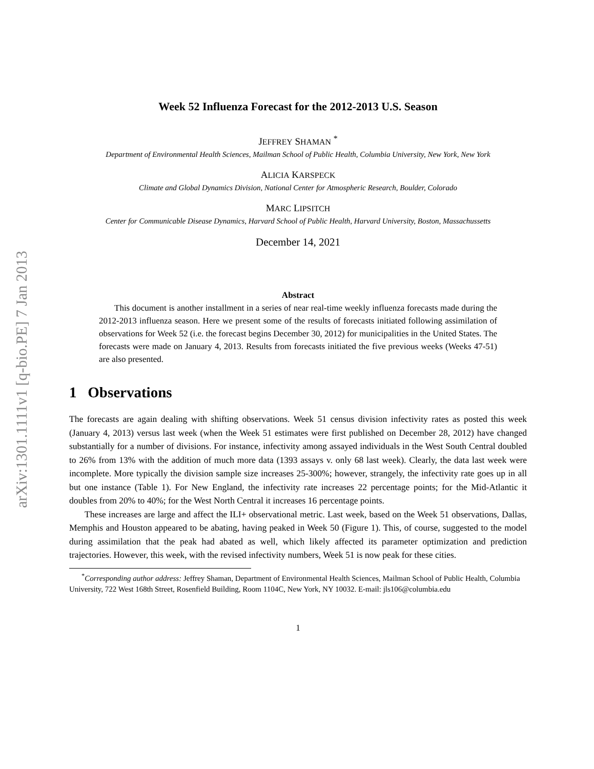arXiv:1301.1111v1 [q-bio.PE] 7 Jan 2013
Week 52 Influenza Forecast for the 2012-2013 U.S. Season
JEFFREY SHAMAN <sup>*</sup>
Department of Environmental Health Sciences, Mailman School of Public Health, Columbia University, New York, New York
ALICIA KARSPECK
Climate and Global Dynamics Division, National Center for Atmospheric Research, Boulder, Colorado
MARC LIPSITCH
Center for Communicable Disease Dynamics, Harvard School of Public Health, Harvard University, Boston, Massachussetts
December 14, 2021
Abstract
This document is another installment in a series of near real-time weekly influenza forecasts made during the 2012-2013 influenza season. Here we present some of the results of forecasts initiated following assimilation of observations for Week 52 (i.e. the forecast begins December 30, 2012) for municipalities in the United States. The forecasts were made on January 4, 2013. Results from forecasts initiated the five previous weeks (Weeks 47-51) are also presented.
1 Observations
The forecasts are again dealing with shifting observations. Week 51 census division infectivity rates as posted this week (January 4, 2013) versus last week (when the Week 51 estimates were first published on December 28, 2012) have changed substantially for a number of divisions. For instance, infectivity among assayed individuals in the West South Central doubled to 26% from 13% with the addition of much more data (1393 assays v. only 68 last week). Clearly, the data last week were incomplete. More typically the division sample size increases 25-300%; however, strangely, the infectivity rate goes up in all but one instance (Table 1). For New England, the infectivity rate increases 22 percentage points; for the Mid-Atlantic it doubles from 20% to 40%; for the West North Central it increases 16 percentage points.
These increases are large and affect the ILI+ observational metric. Last week, based on the Week 51 observations, Dallas, Memphis and Houston appeared to be abating, having peaked in Week 50 (Figure 1). This, of course, suggested to the model during assimilation that the peak had abated as well, which likely affected its parameter optimization and prediction trajectories. However, this week, with the revised infectivity numbers, Week 51 is now peak for these cities.
<sup>*</sup> Corresponding author address: Jeffrey Shaman, Department of Environmental Health Sciences, Mailman School of Public Health, Columbia University, 722 West 168th Street, Rosenfield Building, Room 1104C, New York, NY 10032. E-mail: jls106@columbia.edu
1